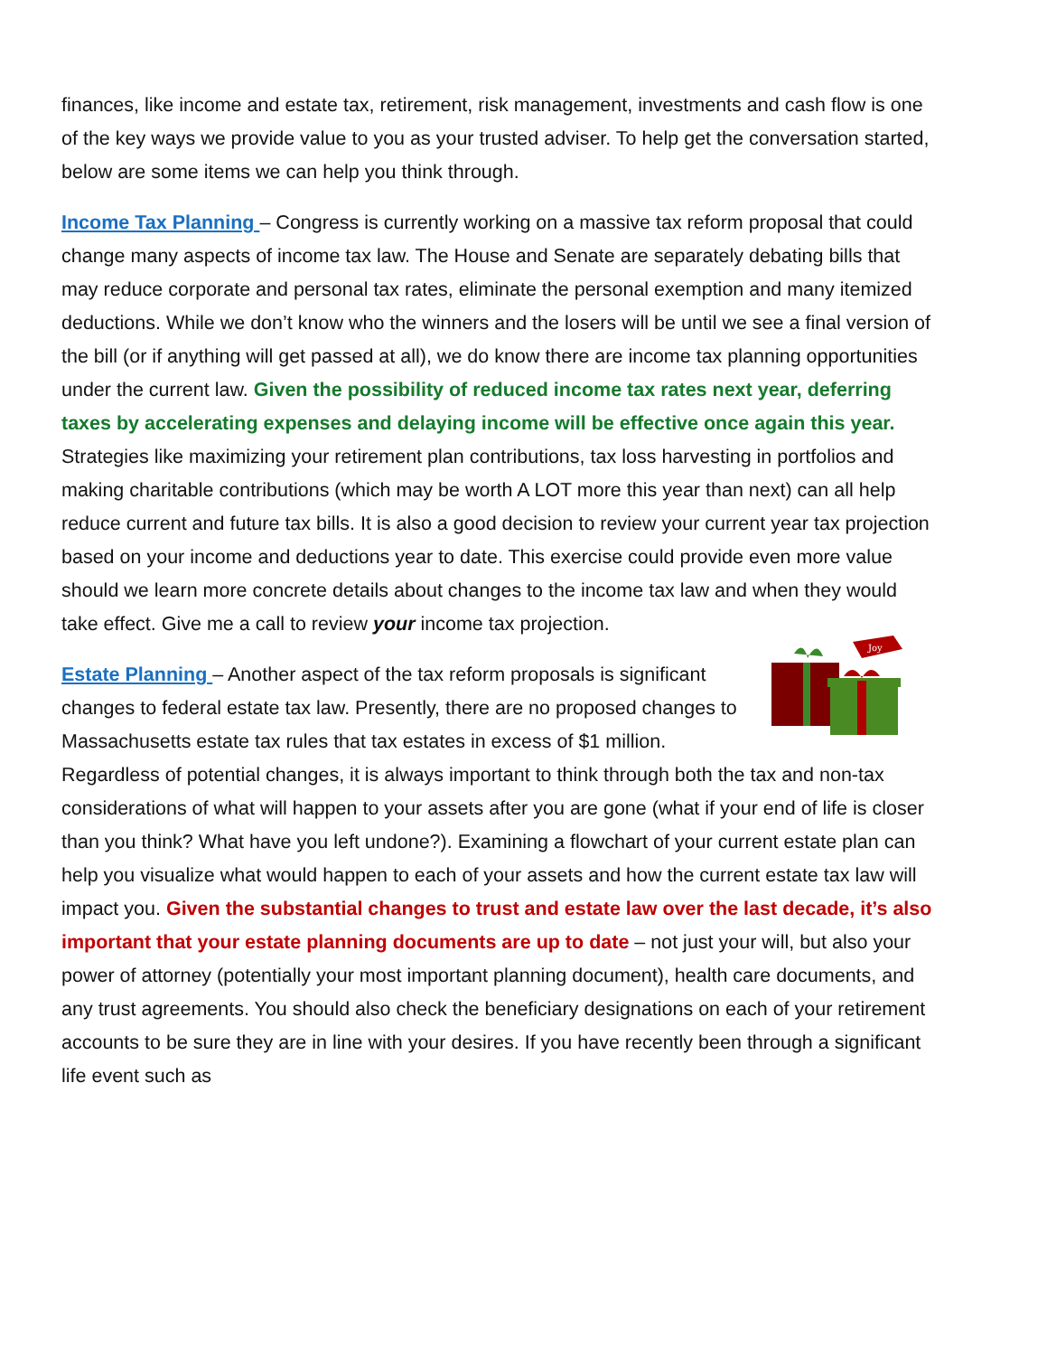finances, like income and estate tax, retirement, risk management, investments and cash flow is one of the key ways we provide value to you as your trusted adviser. To help get the conversation started, below are some items we can help you think through.
Income Tax Planning – Congress is currently working on a massive tax reform proposal that could change many aspects of income tax law. The House and Senate are separately debating bills that may reduce corporate and personal tax rates, eliminate the personal exemption and many itemized deductions. While we don’t know who the winners and the losers will be until we see a final version of the bill (or if anything will get passed at all), we do know there are income tax planning opportunities under the current law. Given the possibility of reduced income tax rates next year, deferring taxes by accelerating expenses and delaying income will be effective once again this year. Strategies like maximizing your retirement plan contributions, tax loss harvesting in portfolios and making charitable contributions (which may be worth A LOT more this year than next) can all help reduce current and future tax bills. It is also a good decision to review your current year tax projection based on your income and deductions year to date. This exercise could provide even more value should we learn more concrete details about changes to the income tax law and when they would take effect. Give me a call to review your income tax projection.
Joy
Estate Planning – Another aspect of the tax reform proposals is significant changes to federal estate tax law. Presently, there are no proposed changes to Massachusetts estate tax rules that tax estates in excess of $1 million. Regardless of potential changes, it is always important to think through both the tax and non-tax considerations of what will happen to your assets after you are gone (what if your end of life is closer than you think? What have you left undone?). Examining a flowchart of your current estate plan can help you visualize what would happen to each of your assets and how the current estate tax law will impact you. Given the substantial changes to trust and estate law over the last decade, it’s also important that your estate planning documents are up to date – not just your will, but also your power of attorney (potentially your most important planning document), health care documents, and any trust agreements. You should also check the beneficiary designations on each of your retirement accounts to be sure they are in line with your desires. If you have recently been through a significant life event such as